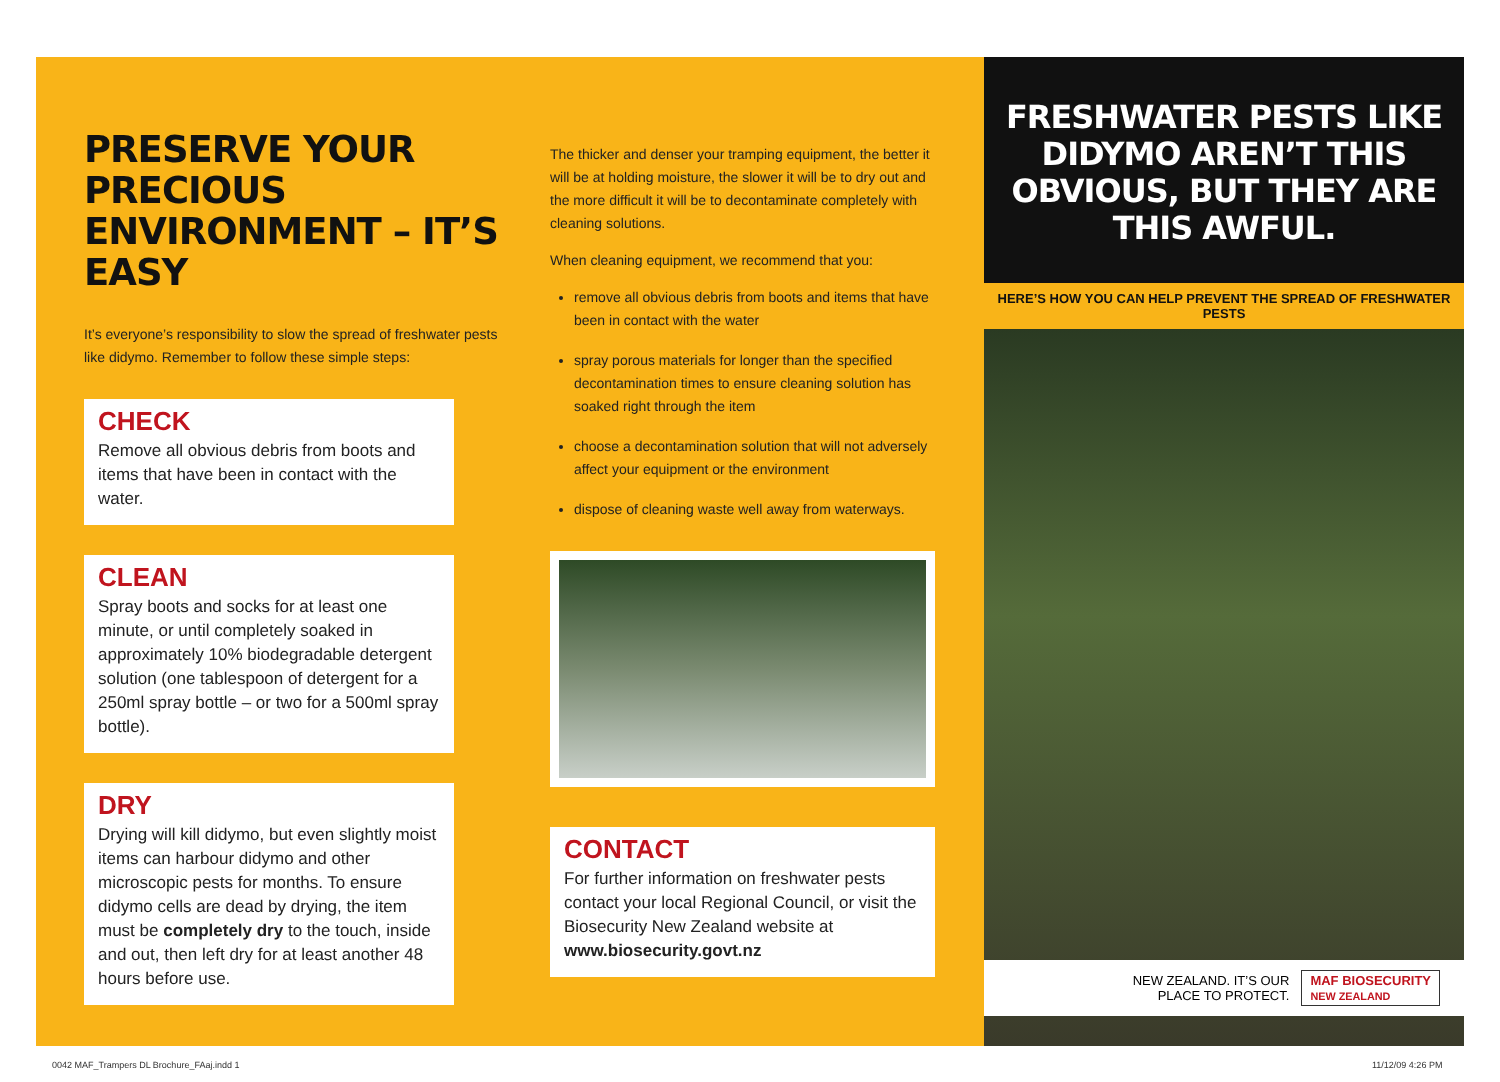PRESERVE YOUR PRECIOUS ENVIRONMENT – IT’S EASY
It’s everyone’s responsibility to slow the spread of freshwater pests like didymo. Remember to follow these simple steps:
CHECK
Remove all obvious debris from boots and items that have been in contact with the water.
CLEAN
Spray boots and socks for at least one minute, or until completely soaked in approximately 10% biodegradable detergent solution (one tablespoon of detergent for a 250ml spray bottle – or two for a 500ml spray bottle).
DRY
Drying will kill didymo, but even slightly moist items can harbour didymo and other microscopic pests for months. To ensure didymo cells are dead by drying, the item must be completely dry to the touch, inside and out, then left dry for at least another 48 hours before use.
The thicker and denser your tramping equipment, the better it will be at holding moisture, the slower it will be to dry out and the more difficult it will be to decontaminate completely with cleaning solutions.
When cleaning equipment, we recommend that you:
remove all obvious debris from boots and items that have been in contact with the water
spray porous materials for longer than the specified decontamination times to ensure cleaning solution has soaked right through the item
choose a decontamination solution that will not adversely affect your equipment or the environment
dispose of cleaning waste well away from waterways.
CONTACT
For further information on freshwater pests contact your local Regional Council, or visit the Biosecurity New Zealand website at www.biosecurity.govt.nz
FRESHWATER PESTS LIKE DIDYMO AREN’T THIS OBVIOUS, BUT THEY ARE THIS AWFUL.
HERE’S HOW YOU CAN HELP PREVENT THE SPREAD OF FRESHWATER PESTS
NEW ZEALAND. IT’S OUR
PLACE TO PROTECT. MAF BIOSECURITY
NEW ZEALAND
0042 MAF_Trampers DL Brochure_FAaj.indd 1
11/12/09 4:26 PM